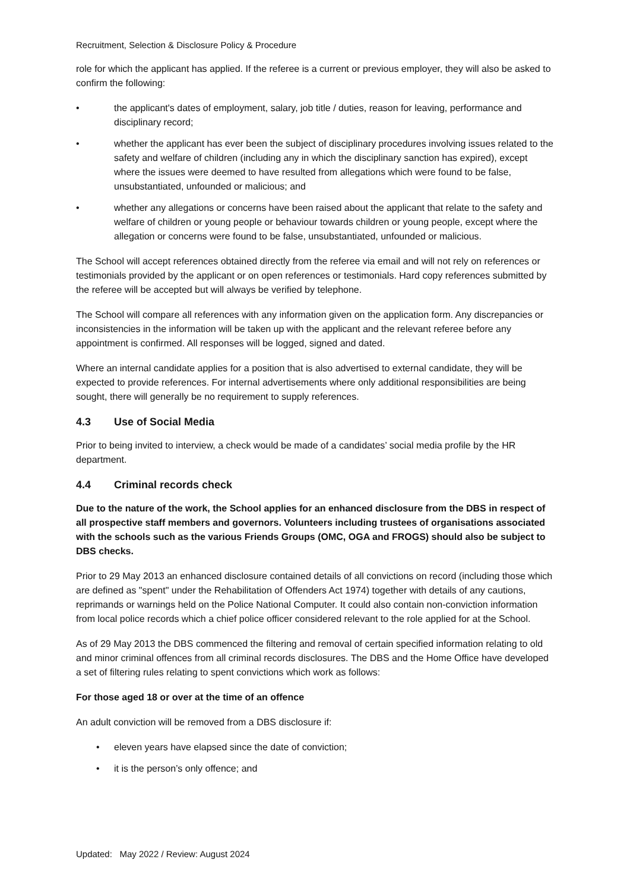Recruitment, Selection & Disclosure Policy & Procedure
role for which the applicant has applied. If the referee is a current or previous employer, they will also be asked to confirm the following:
• the applicant's dates of employment, salary, job title / duties, reason for leaving, performance and disciplinary record;
• whether the applicant has ever been the subject of disciplinary procedures involving issues related to the safety and welfare of children (including any in which the disciplinary sanction has expired), except where the issues were deemed to have resulted from allegations which were found to be false, unsubstantiated, unfounded or malicious; and
• whether any allegations or concerns have been raised about the applicant that relate to the safety and welfare of children or young people or behaviour towards children or young people, except where the allegation or concerns were found to be false, unsubstantiated, unfounded or malicious.
The School will accept references obtained directly from the referee via email and will not rely on references or testimonials provided by the applicant or on open references or testimonials. Hard copy references submitted by the referee will be accepted but will always be verified by telephone.
The School will compare all references with any information given on the application form. Any discrepancies or inconsistencies in the information will be taken up with the applicant and the relevant referee before any appointment is confirmed. All responses will be logged, signed and dated.
Where an internal candidate applies for a position that is also advertised to external candidate, they will be expected to provide references. For internal advertisements where only additional responsibilities are being sought, there will generally be no requirement to supply references.
4.3 Use of Social Media
Prior to being invited to interview, a check would be made of a candidates’ social media profile by the HR department.
4.4 Criminal records check
Due to the nature of the work, the School applies for an enhanced disclosure from the DBS in respect of all prospective staff members and governors. Volunteers including trustees of organisations associated with the schools such as the various Friends Groups (OMC, OGA and FROGS) should also be subject to DBS checks.
Prior to 29 May 2013 an enhanced disclosure contained details of all convictions on record (including those which are defined as "spent" under the Rehabilitation of Offenders Act 1974) together with details of any cautions, reprimands or warnings held on the Police National Computer. It could also contain non-conviction information from local police records which a chief police officer considered relevant to the role applied for at the School.
As of 29 May 2013 the DBS commenced the filtering and removal of certain specified information relating to old and minor criminal offences from all criminal records disclosures. The DBS and the Home Office have developed a set of filtering rules relating to spent convictions which work as follows:
For those aged 18 or over at the time of an offence
An adult conviction will be removed from a DBS disclosure if:
• eleven years have elapsed since the date of conviction;
• it is the person’s only offence; and
Updated: May 2022 / Review: August 2024